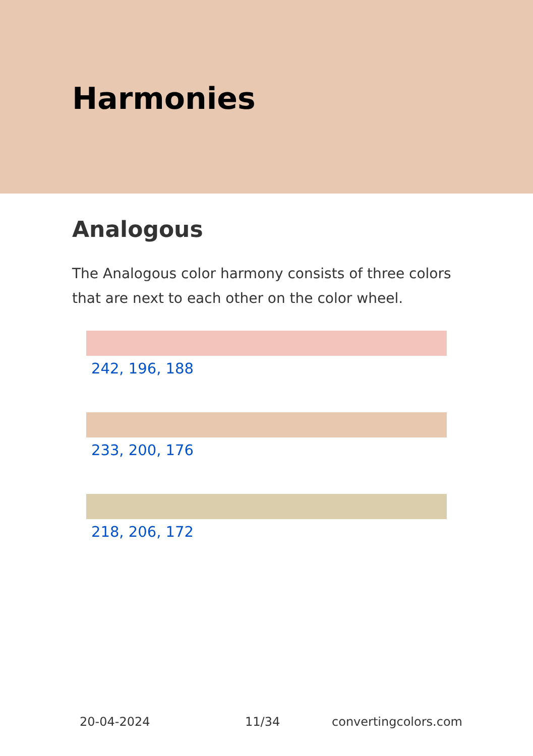Harmonies
Analogous
The Analogous color harmony consists of three colors that are next to each other on the color wheel.
242, 196, 188
233, 200, 176
218, 206, 172
20-04-2024 11/34 convertingcolors.com